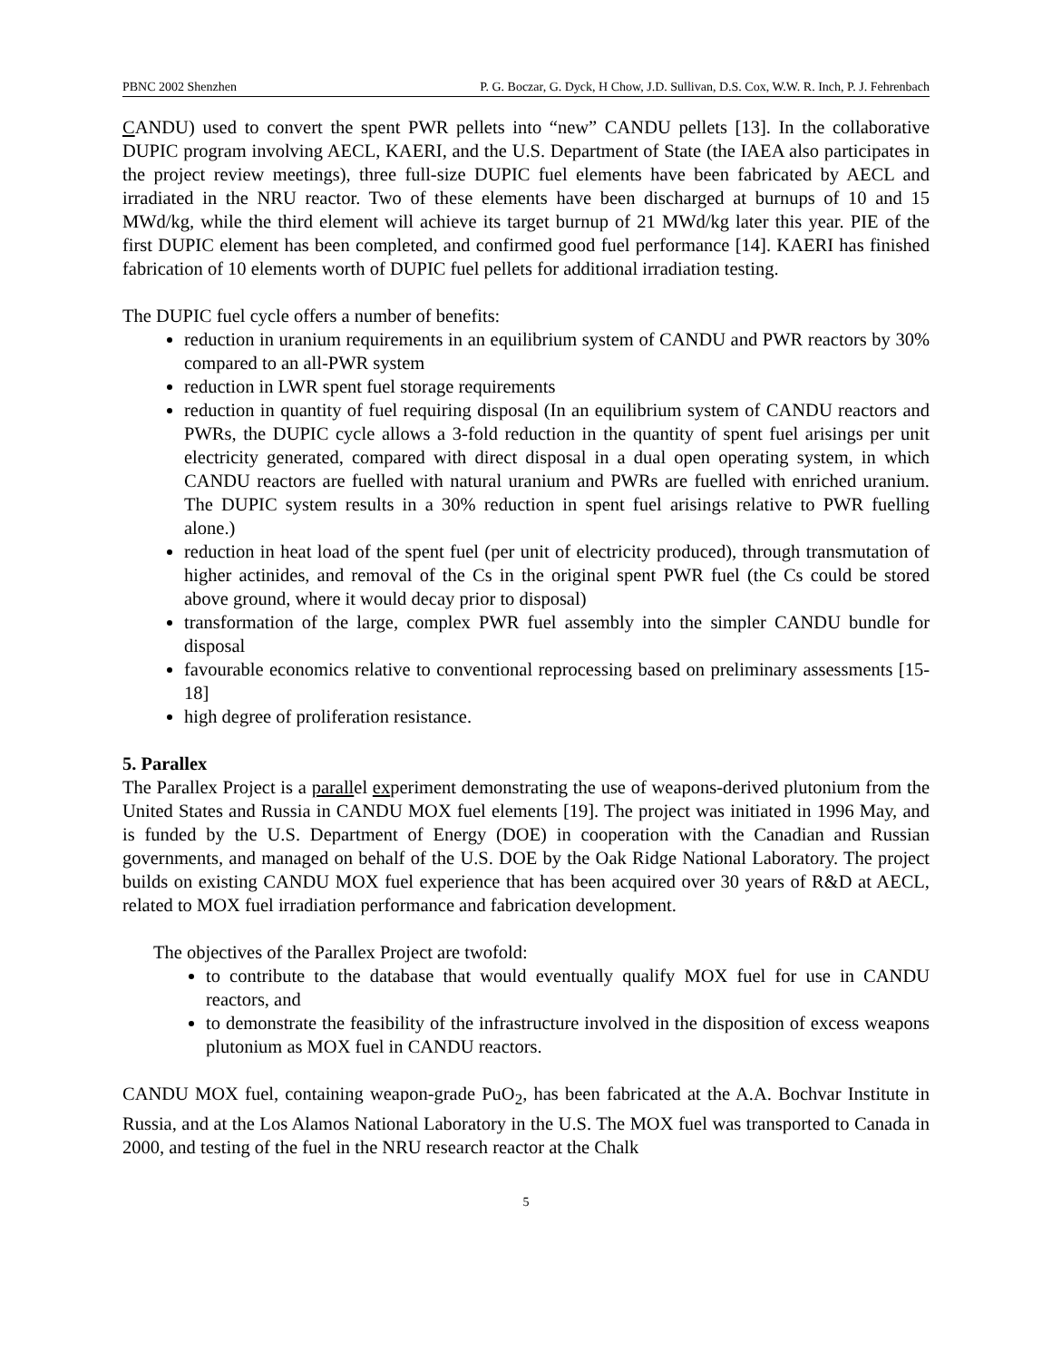PBNC 2002 Shenzhen P. G. Boczar, G. Dyck, H Chow, J.D. Sullivan, D.S. Cox, W.W. R. Inch, P. J. Fehrenbach
CANDU) used to convert the spent PWR pellets into “new” CANDU pellets [13]. In the collaborative DUPIC program involving AECL, KAERI, and the U.S. Department of State (the IAEA also participates in the project review meetings), three full-size DUPIC fuel elements have been fabricated by AECL and irradiated in the NRU reactor. Two of these elements have been discharged at burnups of 10 and 15 MWd/kg, while the third element will achieve its target burnup of 21 MWd/kg later this year. PIE of the first DUPIC element has been completed, and confirmed good fuel performance [14]. KAERI has finished fabrication of 10 elements worth of DUPIC fuel pellets for additional irradiation testing.
The DUPIC fuel cycle offers a number of benefits:
reduction in uranium requirements in an equilibrium system of CANDU and PWR reactors by 30% compared to an all-PWR system
reduction in LWR spent fuel storage requirements
reduction in quantity of fuel requiring disposal (In an equilibrium system of CANDU reactors and PWRs, the DUPIC cycle allows a 3-fold reduction in the quantity of spent fuel arisings per unit electricity generated, compared with direct disposal in a dual open operating system, in which CANDU reactors are fuelled with natural uranium and PWRs are fuelled with enriched uranium. The DUPIC system results in a 30% reduction in spent fuel arisings relative to PWR fuelling alone.)
reduction in heat load of the spent fuel (per unit of electricity produced), through transmutation of higher actinides, and removal of the Cs in the original spent PWR fuel (the Cs could be stored above ground, where it would decay prior to disposal)
transformation of the large, complex PWR fuel assembly into the simpler CANDU bundle for disposal
favourable economics relative to conventional reprocessing based on preliminary assessments [15-18]
high degree of proliferation resistance.
5. Parallex
The Parallex Project is a parallel experiment demonstrating the use of weapons-derived plutonium from the United States and Russia in CANDU MOX fuel elements [19]. The project was initiated in 1996 May, and is funded by the U.S. Department of Energy (DOE) in cooperation with the Canadian and Russian governments, and managed on behalf of the U.S. DOE by the Oak Ridge National Laboratory. The project builds on existing CANDU MOX fuel experience that has been acquired over 30 years of R&D at AECL, related to MOX fuel irradiation performance and fabrication development.
The objectives of the Parallex Project are twofold:
to contribute to the database that would eventually qualify MOX fuel for use in CANDU reactors, and
to demonstrate the feasibility of the infrastructure involved in the disposition of excess weapons plutonium as MOX fuel in CANDU reactors.
CANDU MOX fuel, containing weapon-grade PuO<sub>2</sub>, has been fabricated at the A.A. Bochvar Institute in Russia, and at the Los Alamos National Laboratory in the U.S. The MOX fuel was transported to Canada in 2000, and testing of the fuel in the NRU research reactor at the Chalk
5